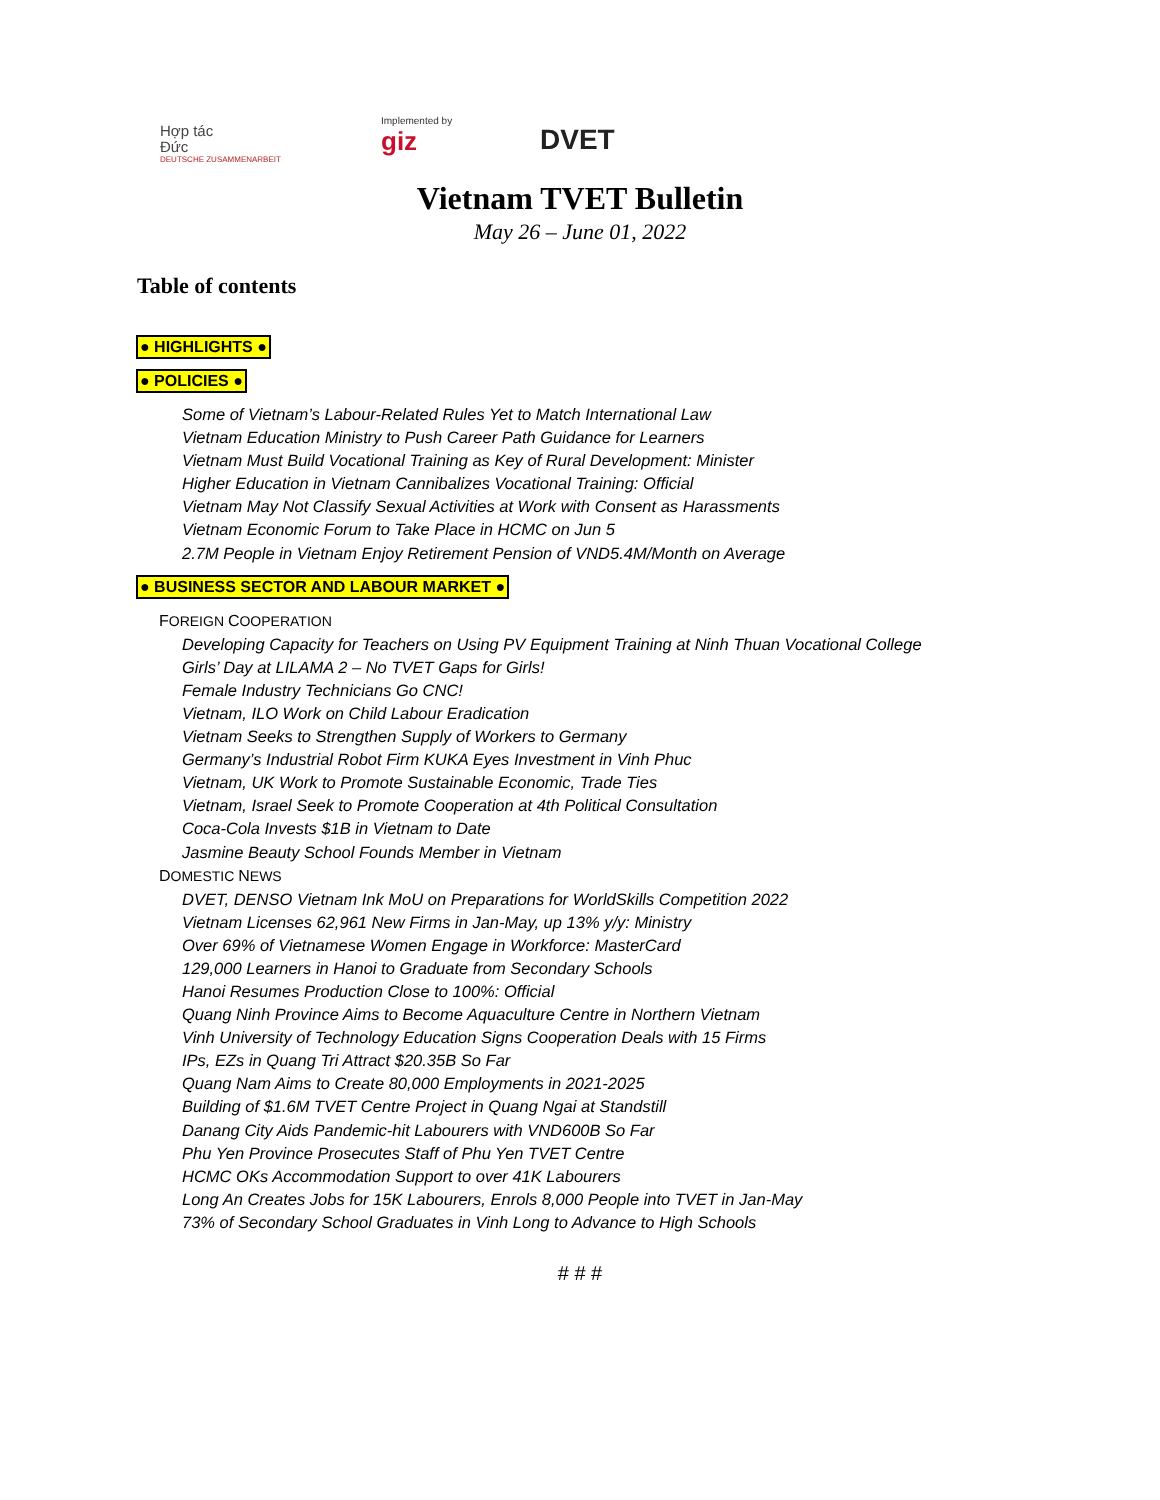Hợp tác
Đức
DEUTSCHE ZUSAMMENARBEIT
Implemented by
giz
DVET
Vietnam TVET Bulletin
May 26 – June 01, 2022
Table of contents
● HIGHLIGHTS ●
● POLICIES ●
Some of Vietnam’s Labour-Related Rules Yet to Match International Law
Vietnam Education Ministry to Push Career Path Guidance for Learners
Vietnam Must Build Vocational Training as Key of Rural Development: Minister
Higher Education in Vietnam Cannibalizes Vocational Training: Official
Vietnam May Not Classify Sexual Activities at Work with Consent as Harassments
Vietnam Economic Forum to Take Place in HCMC on Jun 5
2.7M People in Vietnam Enjoy Retirement Pension of VND5.4M/Month on Average
● BUSINESS SECTOR AND LABOUR MARKET ●
FOREIGN COOPERATION
Developing Capacity for Teachers on Using PV Equipment Training at Ninh Thuan Vocational College
Girls’ Day at LILAMA 2 – No TVET Gaps for Girls!
Female Industry Technicians Go CNC!
Vietnam, ILO Work on Child Labour Eradication
Vietnam Seeks to Strengthen Supply of Workers to Germany
Germany’s Industrial Robot Firm KUKA Eyes Investment in Vinh Phuc
Vietnam, UK Work to Promote Sustainable Economic, Trade Ties
Vietnam, Israel Seek to Promote Cooperation at 4th Political Consultation
Coca-Cola Invests $1B in Vietnam to Date
Jasmine Beauty School Founds Member in Vietnam
DOMESTIC NEWS
DVET, DENSO Vietnam Ink MoU on Preparations for WorldSkills Competition 2022
Vietnam Licenses 62,961 New Firms in Jan-May, up 13% y/y: Ministry
Over 69% of Vietnamese Women Engage in Workforce: MasterCard
129,000 Learners in Hanoi to Graduate from Secondary Schools
Hanoi Resumes Production Close to 100%: Official
Quang Ninh Province Aims to Become Aquaculture Centre in Northern Vietnam
Vinh University of Technology Education Signs Cooperation Deals with 15 Firms
IPs, EZs in Quang Tri Attract $20.35B So Far
Quang Nam Aims to Create 80,000 Employments in 2021-2025
Building of $1.6M TVET Centre Project in Quang Ngai at Standstill
Danang City Aids Pandemic-hit Labourers with VND600B So Far
Phu Yen Province Prosecutes Staff of Phu Yen TVET Centre
HCMC OKs Accommodation Support to over 41K Labourers
Long An Creates Jobs for 15K Labourers, Enrols 8,000 People into TVET in Jan-May
73% of Secondary School Graduates in Vinh Long to Advance to High Schools
# # #